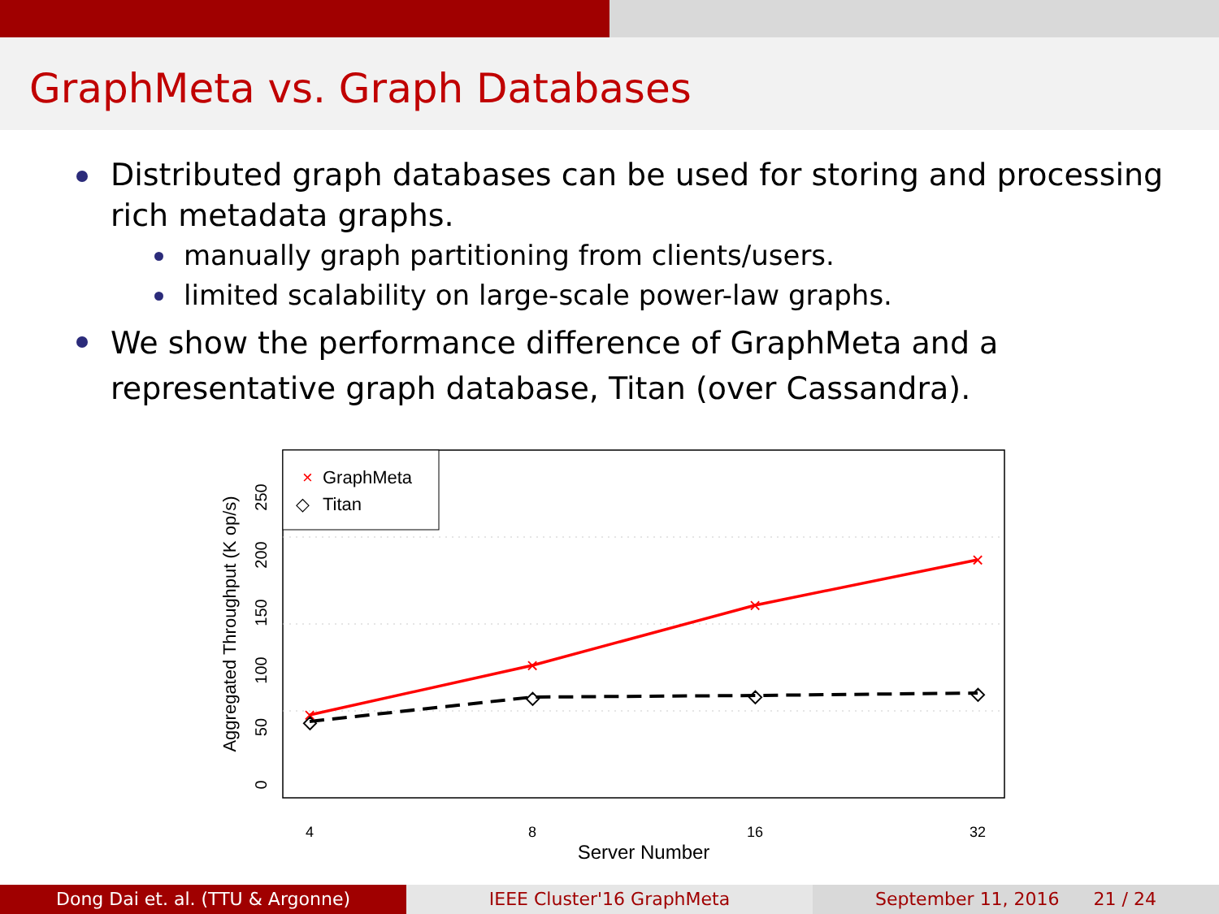GraphMeta vs. Graph Databases
Distributed graph databases can be used for storing and processing rich metadata graphs.
manually graph partitioning from clients/users.
limited scalability on large-scale power-law graphs.
We show the performance difference of GraphMeta and a representative graph database, Titan (over Cassandra).
×
GraphMeta
◇
Titan
×
×
×
×
◇
◇
◇
◇
4
8
16
32
Server Number
0
50
100
150
200
250
Aggregated Throughput (K op/s)
Dong Dai et. al. (TTU & Argonne) IEEE Cluster'16 GraphMeta September 11, 2016 21 / 24